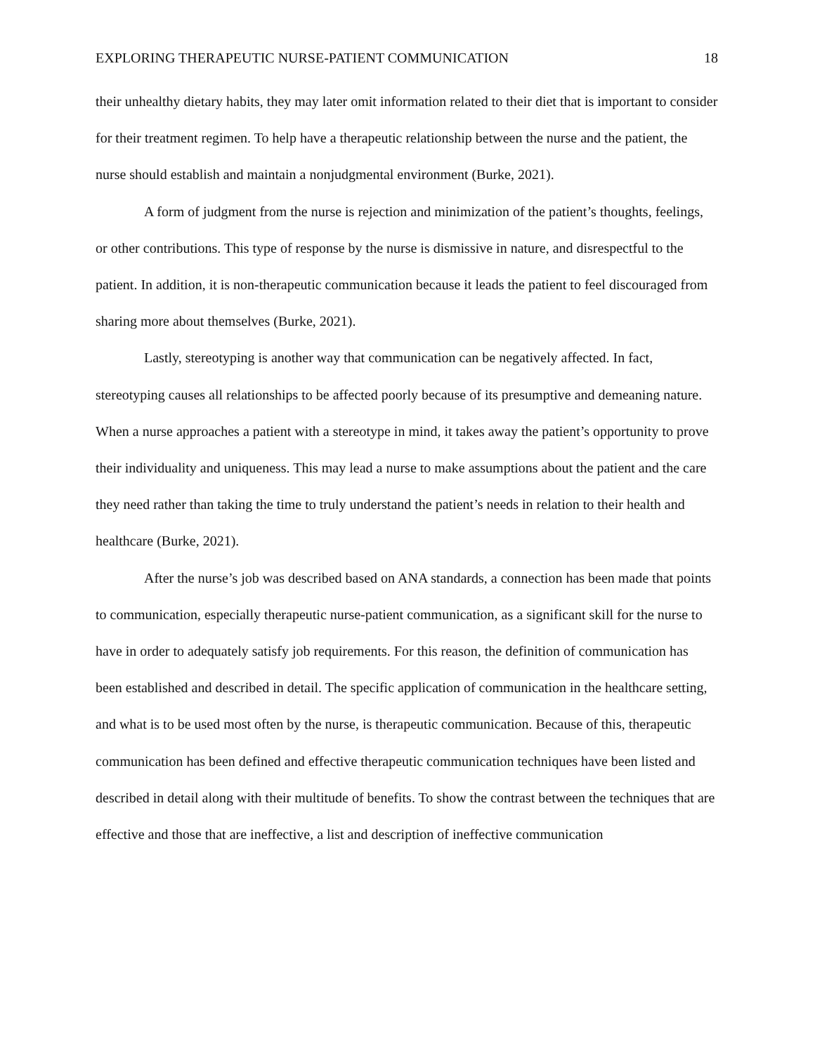EXPLORING THERAPEUTIC NURSE-PATIENT COMMUNICATION 18
their unhealthy dietary habits, they may later omit information related to their diet that is important to consider for their treatment regimen. To help have a therapeutic relationship between the nurse and the patient, the nurse should establish and maintain a nonjudgmental environment (Burke, 2021).
A form of judgment from the nurse is rejection and minimization of the patient’s thoughts, feelings, or other contributions. This type of response by the nurse is dismissive in nature, and disrespectful to the patient. In addition, it is non-therapeutic communication because it leads the patient to feel discouraged from sharing more about themselves (Burke, 2021).
Lastly, stereotyping is another way that communication can be negatively affected. In fact, stereotyping causes all relationships to be affected poorly because of its presumptive and demeaning nature. When a nurse approaches a patient with a stereotype in mind, it takes away the patient’s opportunity to prove their individuality and uniqueness. This may lead a nurse to make assumptions about the patient and the care they need rather than taking the time to truly understand the patient’s needs in relation to their health and healthcare (Burke, 2021).
After the nurse’s job was described based on ANA standards, a connection has been made that points to communication, especially therapeutic nurse-patient communication, as a significant skill for the nurse to have in order to adequately satisfy job requirements. For this reason, the definition of communication has been established and described in detail. The specific application of communication in the healthcare setting, and what is to be used most often by the nurse, is therapeutic communication. Because of this, therapeutic communication has been defined and effective therapeutic communication techniques have been listed and described in detail along with their multitude of benefits. To show the contrast between the techniques that are effective and those that are ineffective, a list and description of ineffective communication